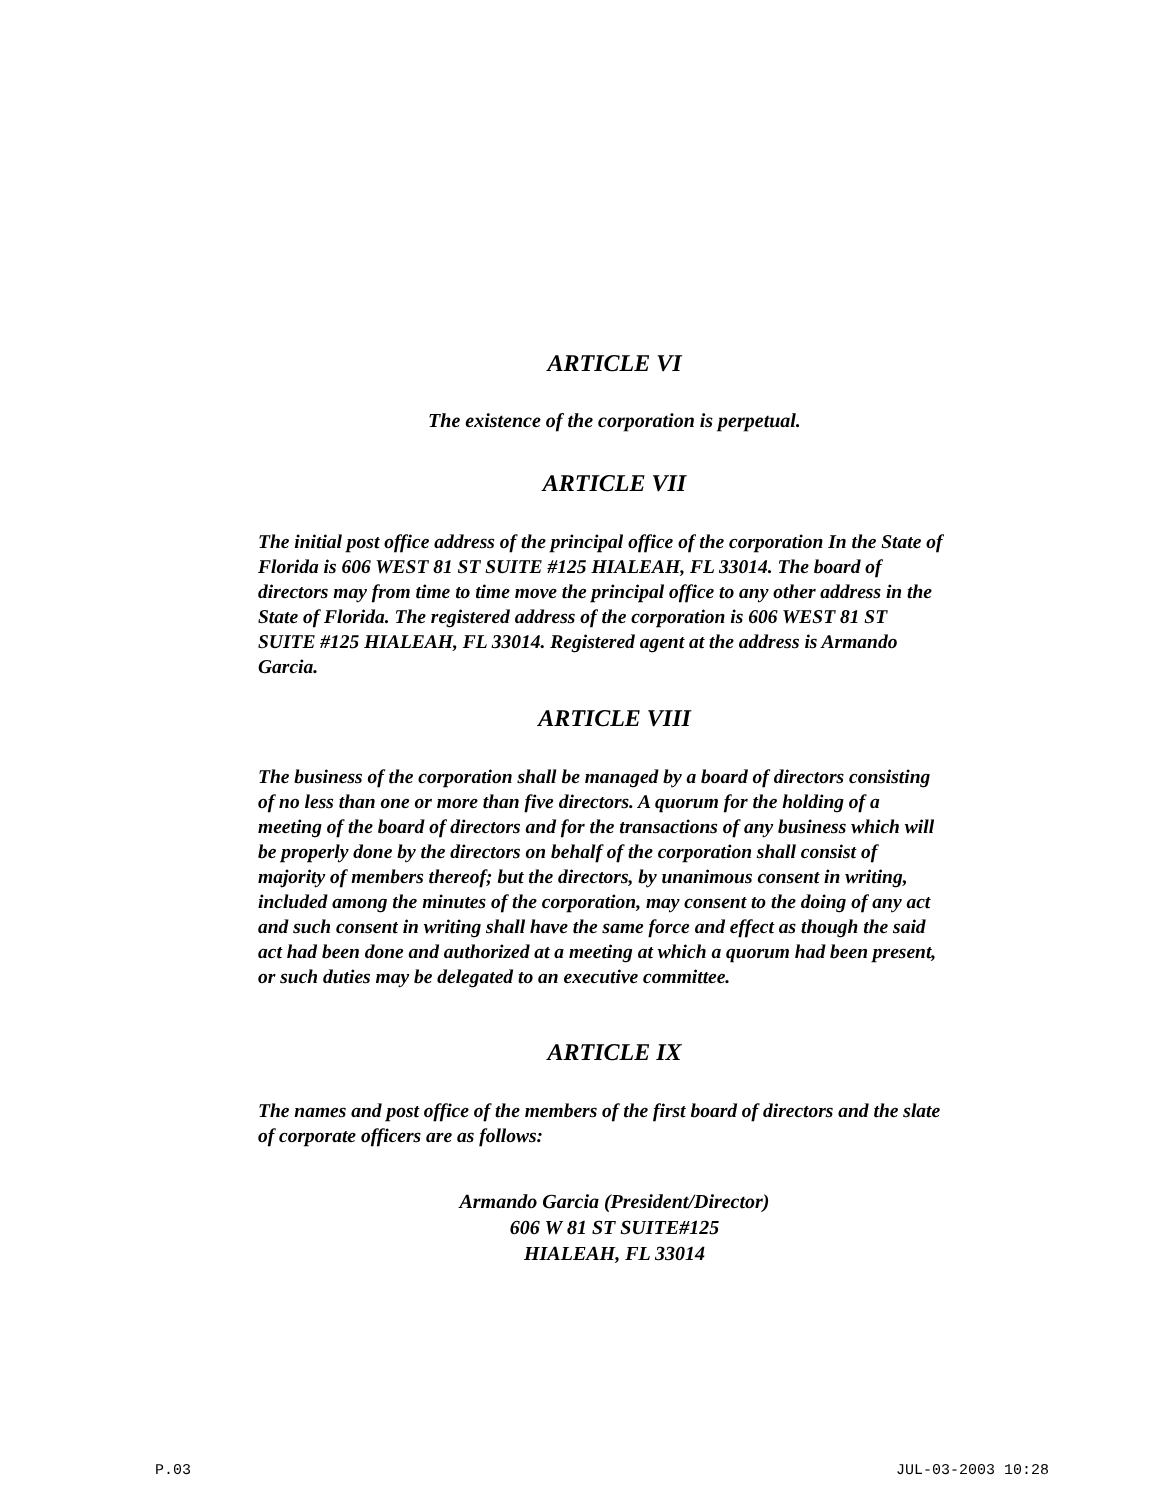ARTICLE VI
The existence of the corporation is perpetual.
ARTICLE VII
The initial post office address of the principal office of the corporation In the State of Florida is 606 WEST 81 ST SUITE #125 HIALEAH, FL 33014. The board of directors may from time to time move the principal office to any other address in the State of Florida. The registered address of the corporation is 606 WEST 81 ST SUITE #125 HIALEAH, FL 33014. Registered agent at the address is Armando Garcia.
ARTICLE VIII
The business of the corporation shall be managed by a board of directors consisting of no less than one or more than five directors. A quorum for the holding of a meeting of the board of directors and for the transactions of any business which will be properly done by the directors on behalf of the corporation shall consist of majority of members thereof; but the directors, by unanimous consent in writing, included among the minutes of the corporation, may consent to the doing of any act and such consent in writing shall have the same force and effect as though the said act had been done and authorized at a meeting at which a quorum had been present, or such duties may be delegated to an executive committee.
ARTICLE IX
The names and post office of the members of the first board of directors and the slate of corporate officers are as follows:
Armando Garcia (President/Director)
606 W 81 ST SUITE#125
HIALEAH, FL 33014
P.03 JUL-03-2003 10:28